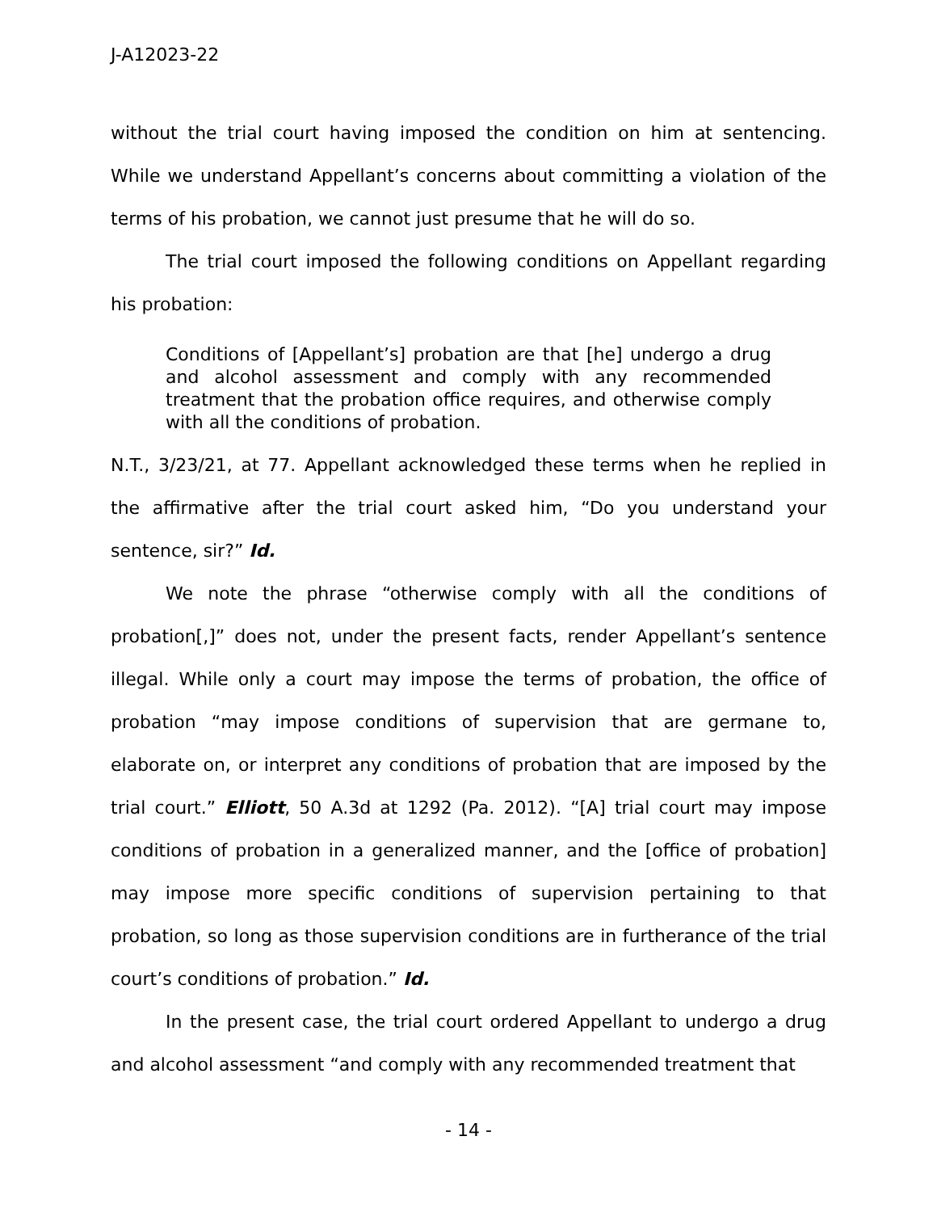J-A12023-22
without the trial court having imposed the condition on him at sentencing. While we understand Appellant’s concerns about committing a violation of the terms of his probation, we cannot just presume that he will do so.
The trial court imposed the following conditions on Appellant regarding his probation:
Conditions of [Appellant’s] probation are that [he] undergo a drug and alcohol assessment and comply with any recommended treatment that the probation office requires, and otherwise comply with all the conditions of probation.
N.T., 3/23/21, at 77. Appellant acknowledged these terms when he replied in the affirmative after the trial court asked him, “Do you understand your sentence, sir?” Id.
We note the phrase “otherwise comply with all the conditions of probation[,]” does not, under the present facts, render Appellant’s sentence illegal. While only a court may impose the terms of probation, the office of probation “may impose conditions of supervision that are germane to, elaborate on, or interpret any conditions of probation that are imposed by the trial court.” Elliott, 50 A.3d at 1292 (Pa. 2012). “[A] trial court may impose conditions of probation in a generalized manner, and the [office of probation] may impose more specific conditions of supervision pertaining to that probation, so long as those supervision conditions are in furtherance of the trial court’s conditions of probation.” Id.
In the present case, the trial court ordered Appellant to undergo a drug and alcohol assessment “and comply with any recommended treatment that
- 14 -